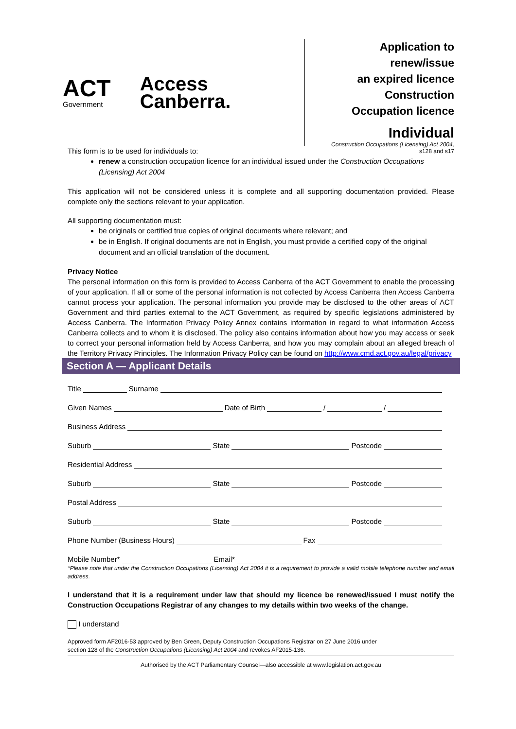ACT
Government
Access
Canberra.
Application to renew/issue
an expired licence
Construction
Occupation licence
Individual
Construction Occupations (Licensing) Act 2004,
s128 and s17
This form is to be used for individuals to:
renew a construction occupation licence for an individual issued under the Construction Occupations (Licensing) Act 2004
This application will not be considered unless it is complete and all supporting documentation provided. Please complete only the sections relevant to your application.
All supporting documentation must:
be originals or certified true copies of original documents where relevant; and
be in English. If original documents are not in English, you must provide a certified copy of the original document and an official translation of the document.
Privacy Notice
The personal information on this form is provided to Access Canberra of the ACT Government to enable the processing of your application. If all or some of the personal information is not collected by Access Canberra then Access Canberra cannot process your application. The personal information you provide may be disclosed to the other areas of ACT Government and third parties external to the ACT Government, as required by specific legislations administered by Access Canberra. The Information Privacy Policy Annex contains information in regard to what information Access Canberra collects and to whom it is disclosed. The policy also contains information about how you may access or seek to correct your personal information held by Access Canberra, and how you may complain about an alleged breach of the Territory Privacy Principles. The Information Privacy Policy can be found on http://www.cmd.act.gov.au/legal/privacy
Section A — Applicant Details
Title Surname
Given Names Date of Birth / /
Business Address
Suburb State Postcode
Residential Address
Suburb State Postcode
Postal Address
Suburb State Postcode
Phone Number (Business Hours) Fax
Mobile Number* Email*
*Please note that under the Construction Occupations (Licensing) Act 2004 it is a requirement to provide a valid mobile telephone number and email address.
I understand that it is a requirement under law that should my licence be renewed/issued I must notify the Construction Occupations Registrar of any changes to my details within two weeks of the change.
I understand
Approved form AF2016-53 approved by Ben Green, Deputy Construction Occupations Registrar on 27 June 2016 under
section 128 of the Construction Occupations (Licensing) Act 2004 and revokes AF2015-136.
Authorised by the ACT Parliamentary Counsel—also accessible at www.legislation.act.gov.au